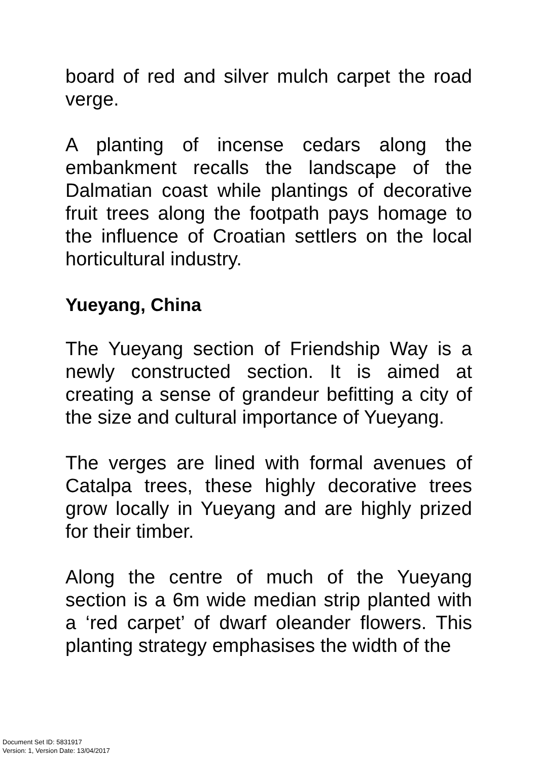board of red and silver mulch carpet the road verge.
A planting of incense cedars along the embankment recalls the landscape of the Dalmatian coast while plantings of decorative fruit trees along the footpath pays homage to the influence of Croatian settlers on the local horticultural industry.
Yueyang, China
The Yueyang section of Friendship Way is a newly constructed section. It is aimed at creating a sense of grandeur befitting a city of the size and cultural importance of Yueyang.
The verges are lined with formal avenues of Catalpa trees, these highly decorative trees grow locally in Yueyang and are highly prized for their timber.
Along the centre of much of the Yueyang section is a 6m wide median strip planted with a ‘red carpet’ of dwarf oleander flowers. This planting strategy emphasises the width of the
Document Set ID: 5831917
Version: 1, Version Date: 13/04/2017